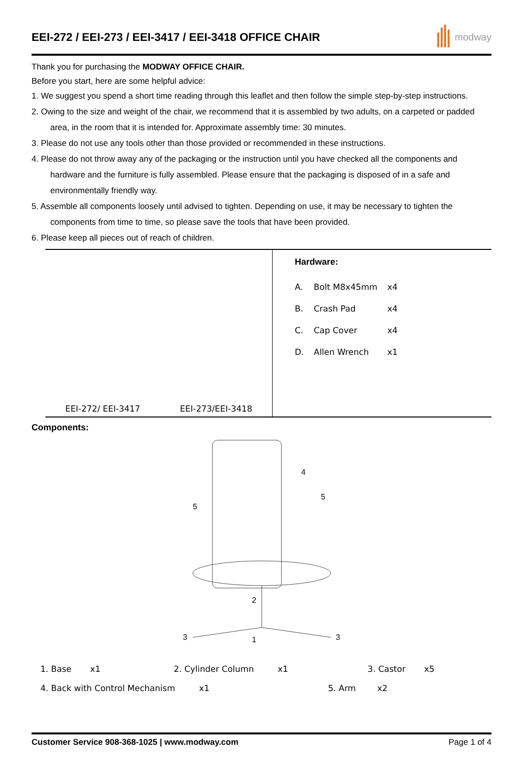EEI-272 / EEI-273 / EEI-3417 / EEI-3418 OFFICE CHAIR
modway
Thank you for purchasing the MODWAY OFFICE CHAIR.
Before you start, here are some helpful advice:
1. We suggest you spend a short time reading through this leaflet and then follow the simple step-by-step instructions.
2. Owing to the size and weight of the chair, we recommend that it is assembled by two adults, on a carpeted or padded area, in the room that it is intended for. Approximate assembly time: 30 minutes.
3. Please do not use any tools other than those provided or recommended in these instructions.
4. Please do not throw away any of the packaging or the instruction until you have checked all the components and hardware and the furniture is fully assembled. Please ensure that the packaging is disposed of in a safe and environmentally friendly way.
5. Assemble all components loosely until advised to tighten. Depending on use, it may be necessary to tighten the components from time to time, so please save the tools that have been provided.
6. Please keep all pieces out of reach of children.
EEI-272/ EEI-3417 EEI-273/EEI-3418
Hardware:
| A. | Bolt M8x45mm | x4 |
| B. | Crash Pad | x4 |
| C. | Cap Cover | x4 |
| D. | Allen Wrench | x1 |
Components:
4
5
5
2
1
3
3
1. Base x1 2. Cylinder Column x1 3. Castor x5
4. Back with Control Mechanism x1 5. Arm x2
Customer Service 908-368-1025 | www.modway.com Page 1 of 4